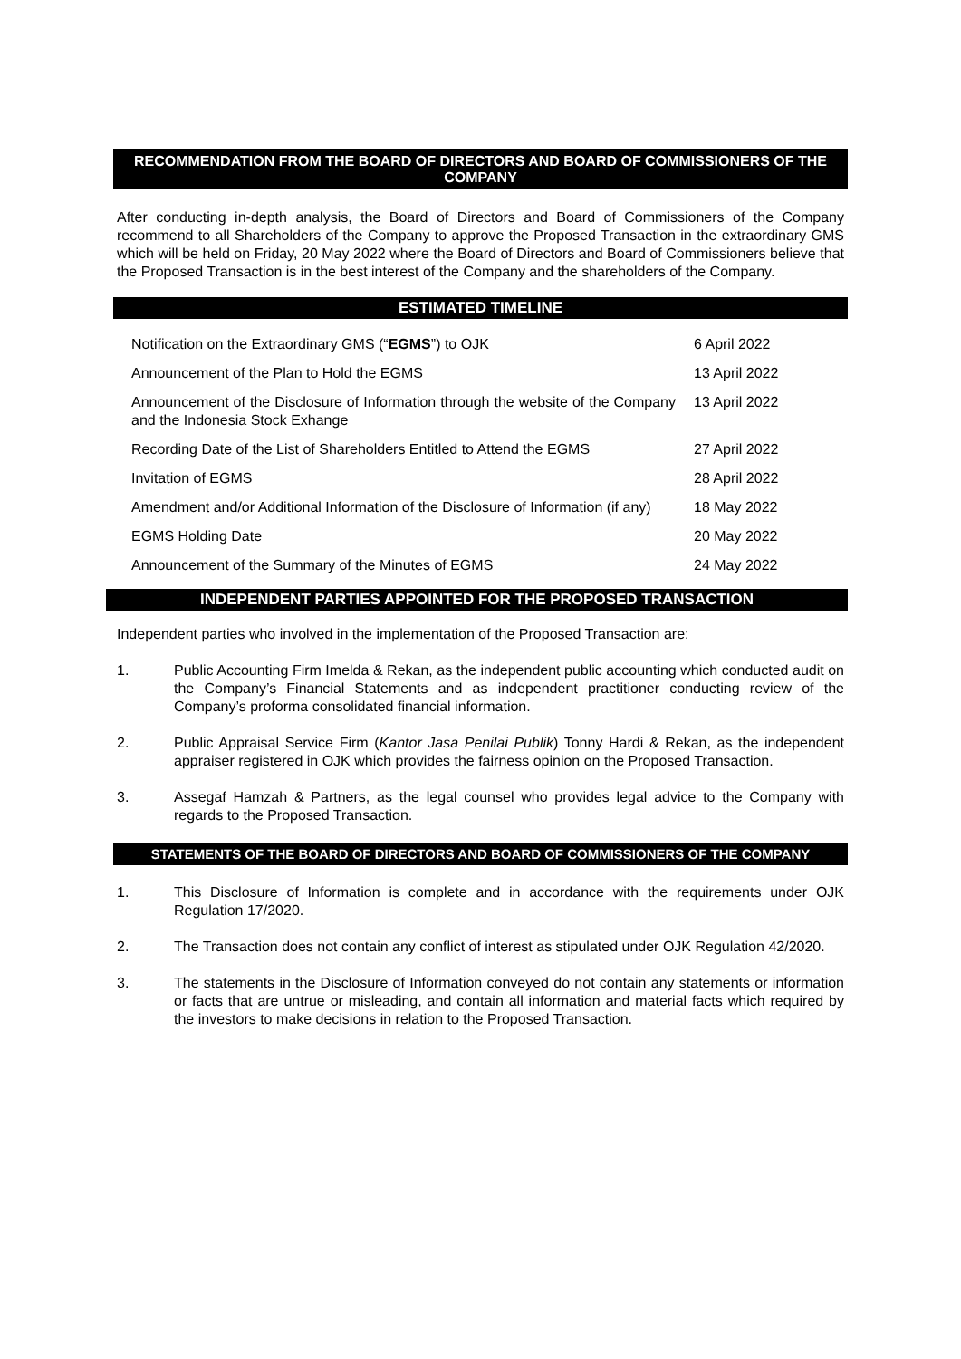RECOMMENDATION FROM THE BOARD OF DIRECTORS AND BOARD OF COMMISSIONERS OF THE COMPANY
After conducting in-depth analysis, the Board of Directors and Board of Commissioners of the Company recommend to all Shareholders of the Company to approve the Proposed Transaction in the extraordinary GMS which will be held on Friday, 20 May 2022 where the Board of Directors and Board of Commissioners believe that the Proposed Transaction is in the best interest of the Company and the shareholders of the Company.
ESTIMATED TIMELINE
| Notification on the Extraordinary GMS (“ EGMS ”) to OJK | 6 April 2022 |
| Announcement of the Plan to Hold the EGMS | 13 April 2022 |
| Announcement of the Disclosure of Information through the website of the Company and the Indonesia Stock Exhange | 13 April 2022 |
| Recording Date of the List of Shareholders Entitled to Attend the EGMS | 27 April 2022 |
| Invitation of EGMS | 28 April 2022 |
| Amendment and/or Additional Information of the Disclosure of Information (if any) | 18 May 2022 |
| EGMS Holding Date | 20 May 2022 |
| Announcement of the Summary of the Minutes of EGMS | 24 May 2022 |
INDEPENDENT PARTIES APPOINTED FOR THE PROPOSED TRANSACTION
Independent parties who involved in the implementation of the Proposed Transaction are:
1. Public Accounting Firm Imelda & Rekan, as the independent public accounting which conducted audit on the Company’s Financial Statements and as independent practitioner conducting review of the Company’s proforma consolidated financial information.
2. Public Appraisal Service Firm (Kantor Jasa Penilai Publik) Tonny Hardi & Rekan, as the independent appraiser registered in OJK which provides the fairness opinion on the Proposed Transaction.
3. Assegaf Hamzah & Partners, as the legal counsel who provides legal advice to the Company with regards to the Proposed Transaction.
STATEMENTS OF THE BOARD OF DIRECTORS AND BOARD OF COMMISSIONERS OF THE COMPANY
1. This Disclosure of Information is complete and in accordance with the requirements under OJK Regulation 17/2020.
2. The Transaction does not contain any conflict of interest as stipulated under OJK Regulation 42/2020.
3. The statements in the Disclosure of Information conveyed do not contain any statements or information or facts that are untrue or misleading, and contain all information and material facts which required by the investors to make decisions in relation to the Proposed Transaction.